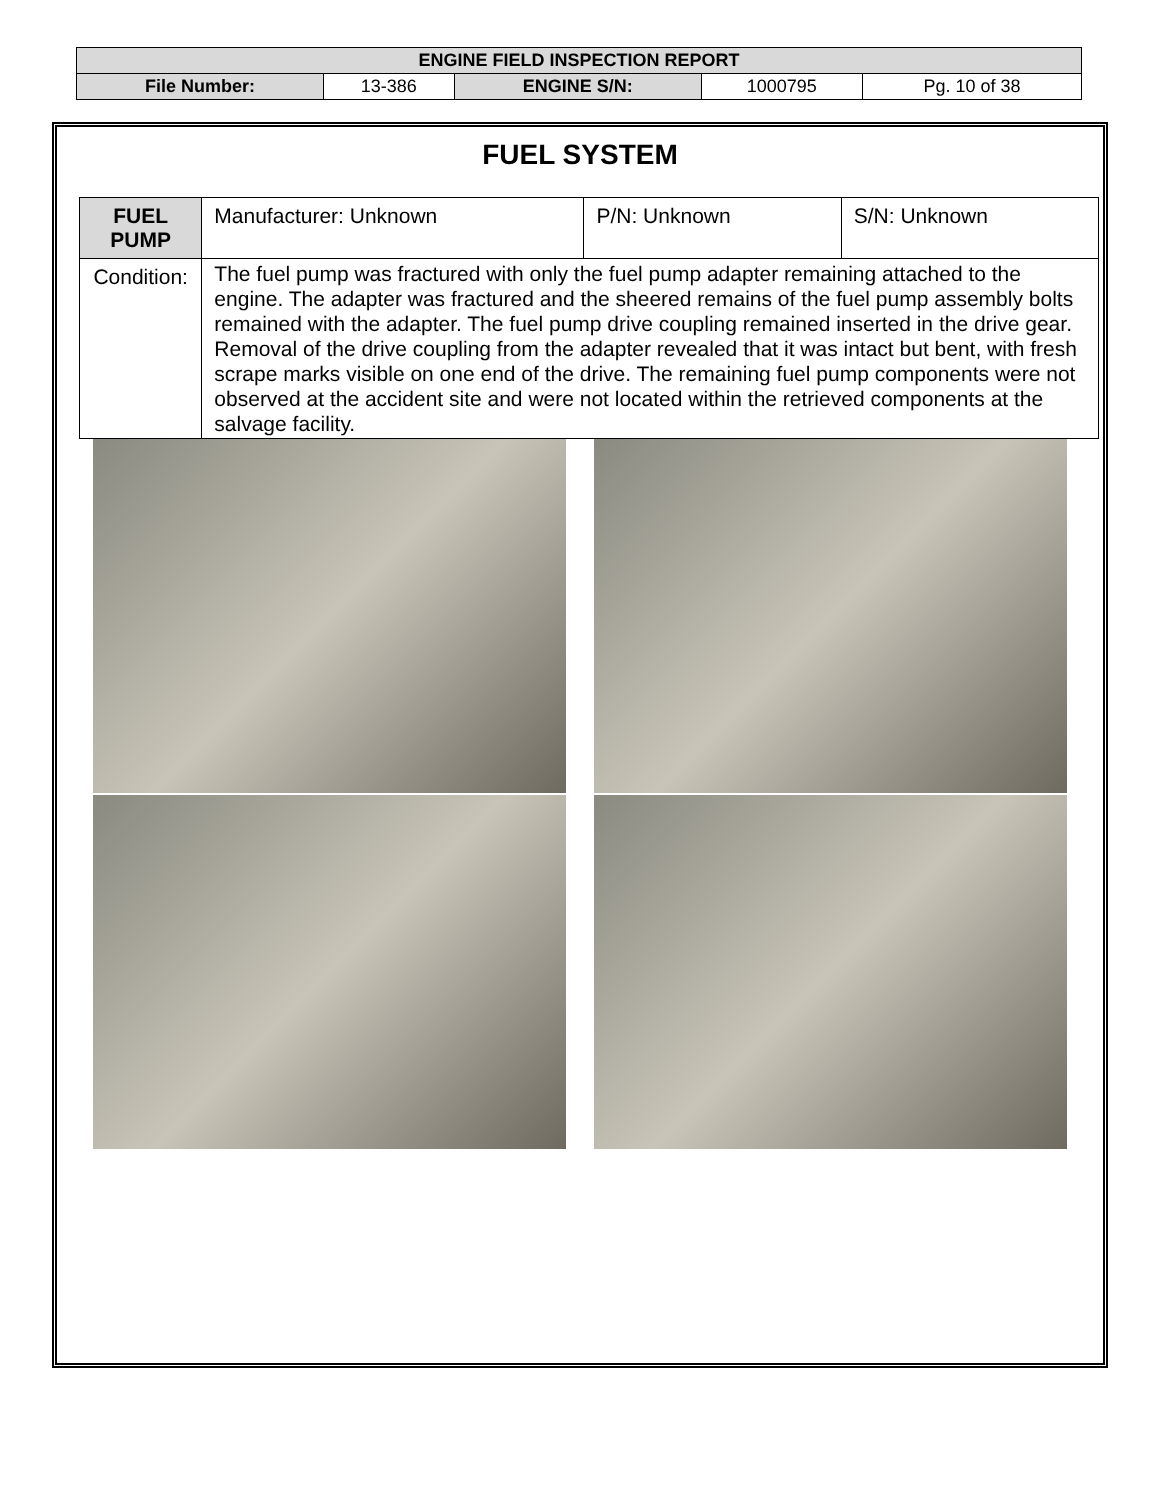| ENGINE FIELD INSPECTION REPORT | | | | |
| File Number: | 13-386 | ENGINE S/N: | 1000795 | Pg. 10 of 38 |
FUEL SYSTEM
| FUEL PUMP | Manufacturer: Unknown | P/N: Unknown | S/N: Unknown |
| Condition: | The fuel pump was fractured with only the fuel pump adapter remaining attached to the engine. The adapter was fractured and the sheered remains of the fuel pump assembly bolts remained with the adapter. The fuel pump drive coupling remained inserted in the drive gear. Removal of the drive coupling from the adapter revealed that it was intact but bent, with fresh scrape marks visible on one end of the drive. The remaining fuel pump components were not observed at the accident site and were not located within the retrieved components at the salvage facility. | | |